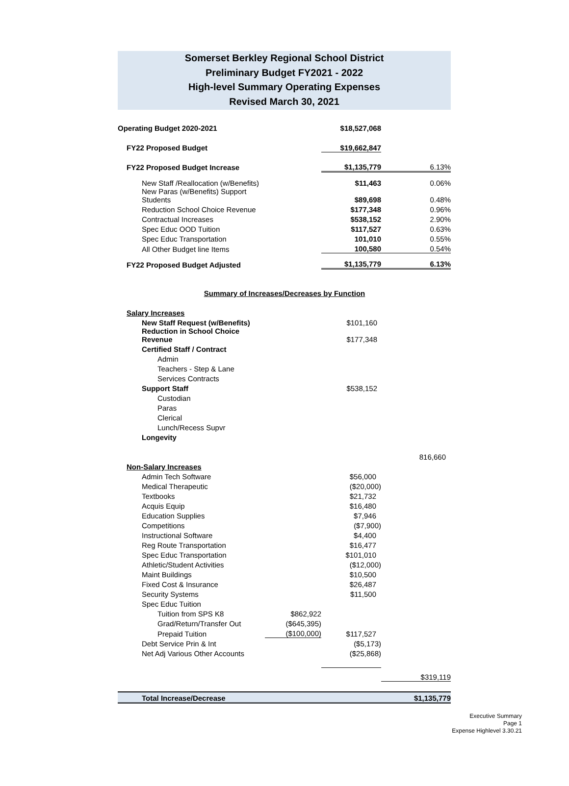Somerset Berkley Regional School District
Preliminary Budget FY2021 - 2022
High-level Summary Operating Expenses
Revised March 30, 2021
| Operating Budget 2020-2021 | | $18,527,068 | |
| FY22 Proposed Budget | | $19,662,847 | |
| FY22 Proposed Budget Increase | | $1,135,779 | 6.13% |
| New Staff /Reallocation (w/Benefits) | | $11,463 | 0.06% |
| New Paras (w/Benefits) Support Students | | $89,698 | 0.48% |
| Reduction School Choice Revenue | | $177,348 | 0.96% |
| Contractual Increases | | $538,152 | 2.90% |
| Spec Educ OOD Tuition | | $117,527 | 0.63% |
| Spec Educ Transportation | | 101,010 | 0.55% |
| All Other Budget line Items | | 100,580 | 0.54% |
| FY22 Proposed Budget Adjusted | | $1,135,779 | 6.13% |
Summary of Increases/Decreases by Function
| Salary Increases | | | |
| New Staff Request (w/Benefits) | | $101,160 | |
| Reduction in School Choice Revenue | | $177,348 | |
| Certified Staff / Contract | | | |
| Admin | | | |
| Teachers - Step & Lane | | | |
| Services Contracts | | | |
| Support Staff | | $538,152 | |
| Custodian | | | |
| Paras | | | |
| Clerical | | | |
| Lunch/Recess Supvr | | | |
| Longevity | | | |
| | | | 816,660 |
| Non-Salary Increases | | | |
| Admin Tech Software | | $56,000 | |
| Medical Therapeutic | | ($20,000) | |
| Textbooks | | $21,732 | |
| Acquis Equip | | $16,480 | |
| Education Supplies | | $7,946 | |
| Competitions | | ($7,900) | |
| Instructional Software | | $4,400 | |
| Reg Route Transportation | | $16,477 | |
| Spec Educ Transportation | | $101,010 | |
| Athletic/Student Activities | | ($12,000) | |
| Maint Buildings | | $10,500 | |
| Fixed Cost & Insurance | | $26,487 | |
| Security Systems | | $11,500 | |
| Spec Educ Tuition | | | |
| Tuition from SPS K8 | $862,922 | | |
| Grad/Return/Transfer Out | ($645,395) | | |
| Prepaid Tuition | ($100,000) | $117,527 | |
| Debt Service Prin & Int | | ($5,173) | |
| Net Adj Various Other Accounts | | ($25,868) | |
| | | | $319,119 |
| Total Increase/Decrease | | | $1,135,779 |
Executive Summary
Page 1
Expense Highlevel 3.30.21